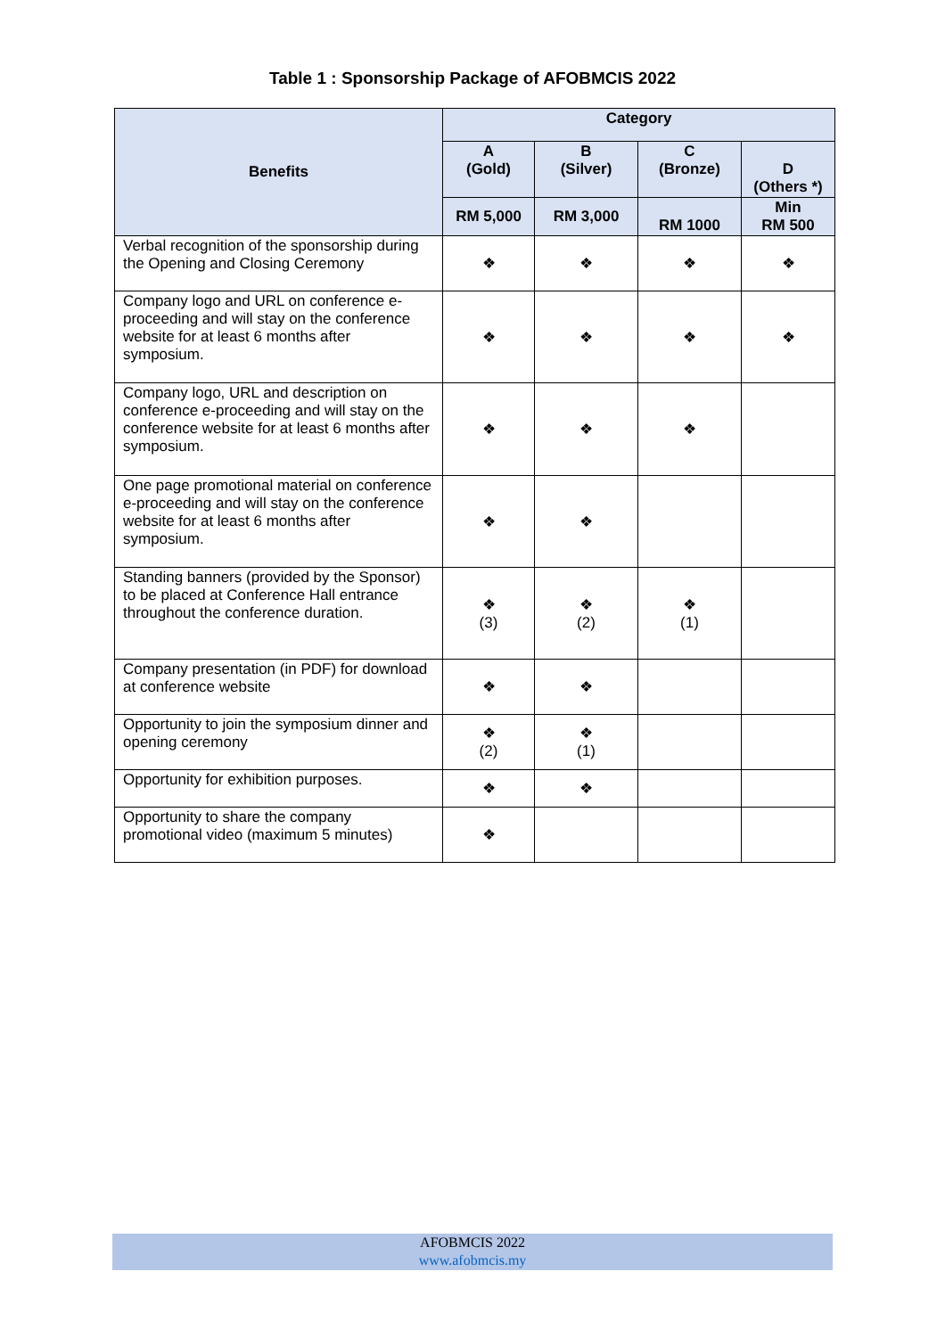Table 1 : Sponsorship Package of AFOBMCIS 2022
| Benefits | Category | | | |
| --- | --- | --- | --- | --- |
| | A (Gold) | B (Silver) | C (Bronze) | D (Others *) |
| | RM 5,000 | RM 3,000 | RM 1000 | Min RM 500 |
| Verbal recognition of the sponsorship during the Opening and Closing Ceremony | ❖ | ❖ | ❖ | ❖ |
| Company logo and URL on conference e-proceeding and will stay on the conference website for at least 6 months after symposium. | ❖ | ❖ | ❖ | ❖ |
| Company logo, URL and description on conference e-proceeding and will stay on the conference website for at least 6 months after symposium. | ❖ | ❖ | ❖ | |
| One page promotional material on conference e-proceeding and will stay on the conference website for at least 6 months after symposium. | ❖ | ❖ | | |
| Standing banners (provided by the Sponsor) to be placed at Conference Hall entrance throughout the conference duration. | ❖ (3) | ❖ (2) | ❖ (1) | |
| Company presentation (in PDF) for download at conference website | ❖ | ❖ | | |
| Opportunity to join the symposium dinner and opening ceremony | ❖ (2) | ❖ (1) | | |
| Opportunity for exhibition purposes. | ❖ | ❖ | | |
| Opportunity to share the company promotional video (maximum 5 minutes) | ❖ | | | |
AFOBMCIS 2022
www.afobmcis.my